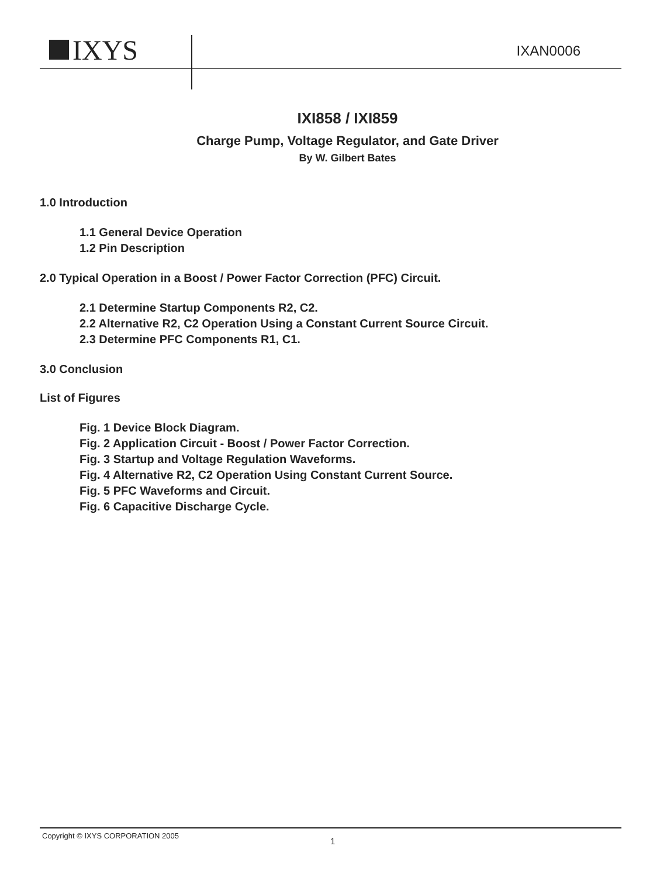IXYS
IXAN0006
IXI858 / IXI859
Charge Pump, Voltage Regulator, and Gate Driver
By W. Gilbert Bates
1.0 Introduction
1.1 General Device Operation
1.2 Pin Description
2.0 Typical Operation in a Boost / Power Factor Correction (PFC) Circuit.
2.1 Determine Startup Components R2, C2.
2.2 Alternative R2, C2 Operation Using a Constant Current Source Circuit.
2.3 Determine PFC Components R1, C1.
3.0 Conclusion
List of Figures
Fig. 1 Device Block Diagram.
Fig. 2 Application Circuit - Boost / Power Factor Correction.
Fig. 3 Startup and Voltage Regulation Waveforms.
Fig. 4 Alternative R2, C2 Operation Using Constant Current Source.
Fig. 5 PFC Waveforms and Circuit.
Fig. 6 Capacitive Discharge Cycle.
Copyright © IXYS CORPORATION 2005
1